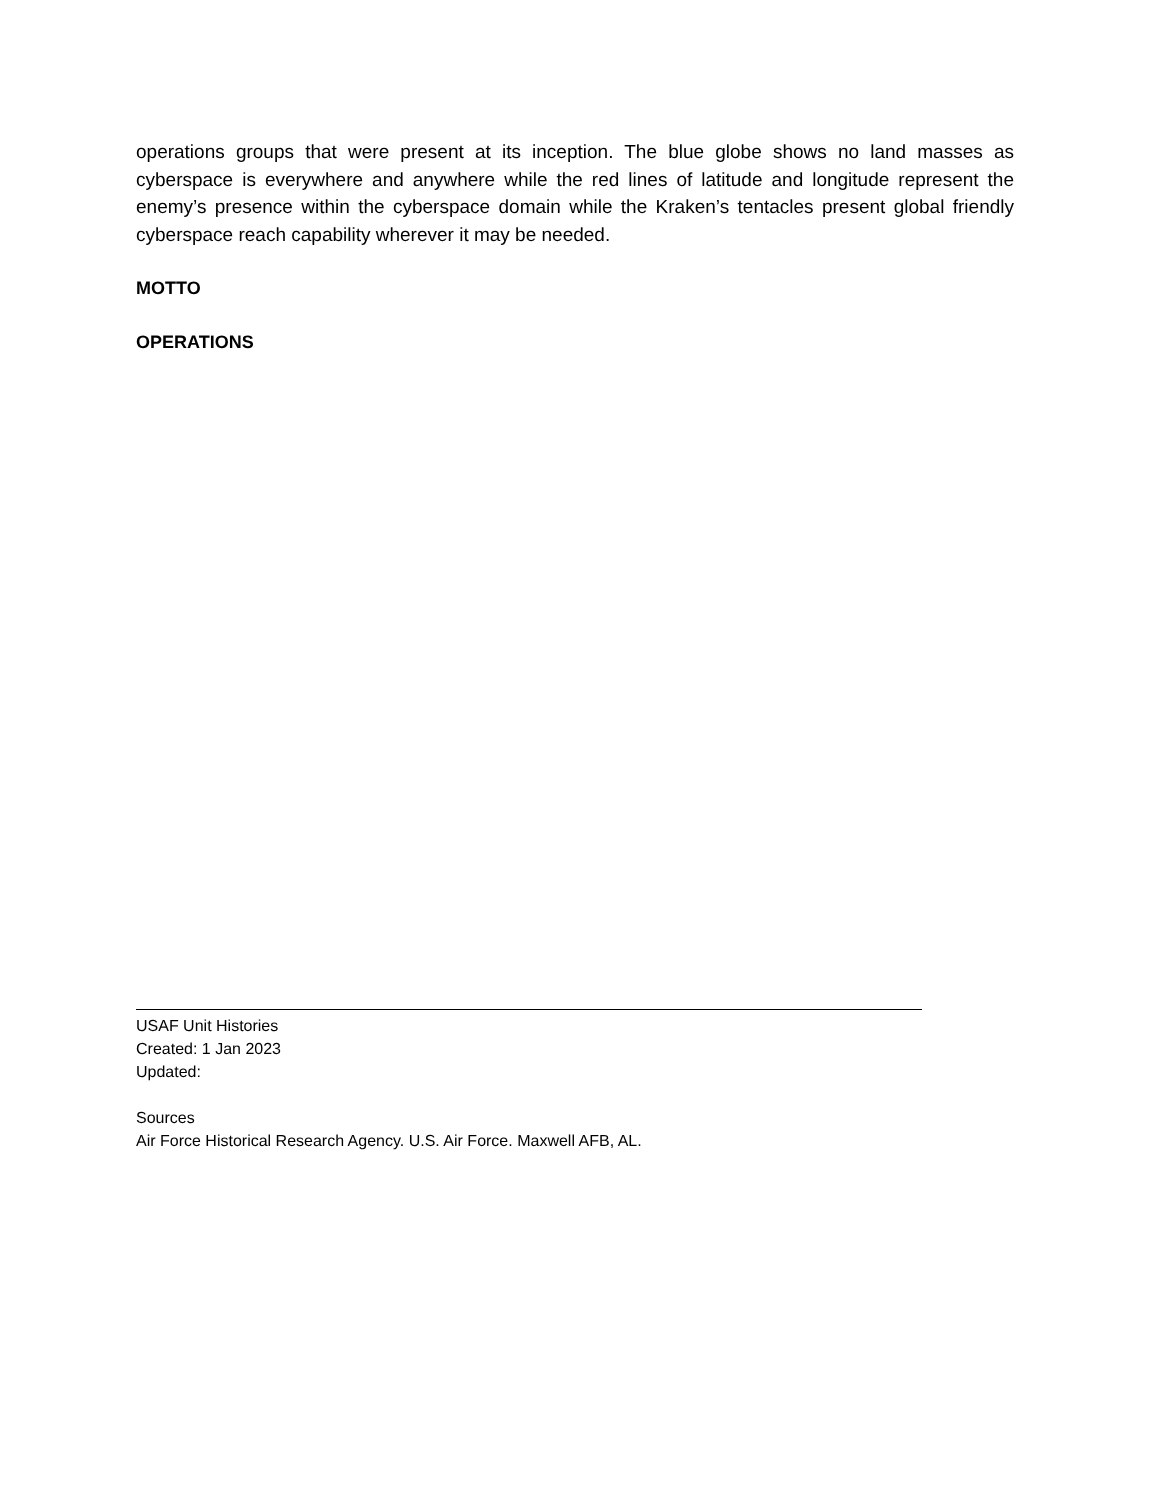operations groups that were present at its inception. The blue globe shows no land masses as cyberspace is everywhere and anywhere while the red lines of latitude and longitude represent the enemy’s presence within the cyberspace domain while the Kraken’s tentacles present global friendly cyberspace reach capability wherever it may be needed.
MOTTO
OPERATIONS
USAF Unit Histories
Created: 1 Jan 2023
Updated:
Sources
Air Force Historical Research Agency. U.S. Air Force. Maxwell AFB, AL.